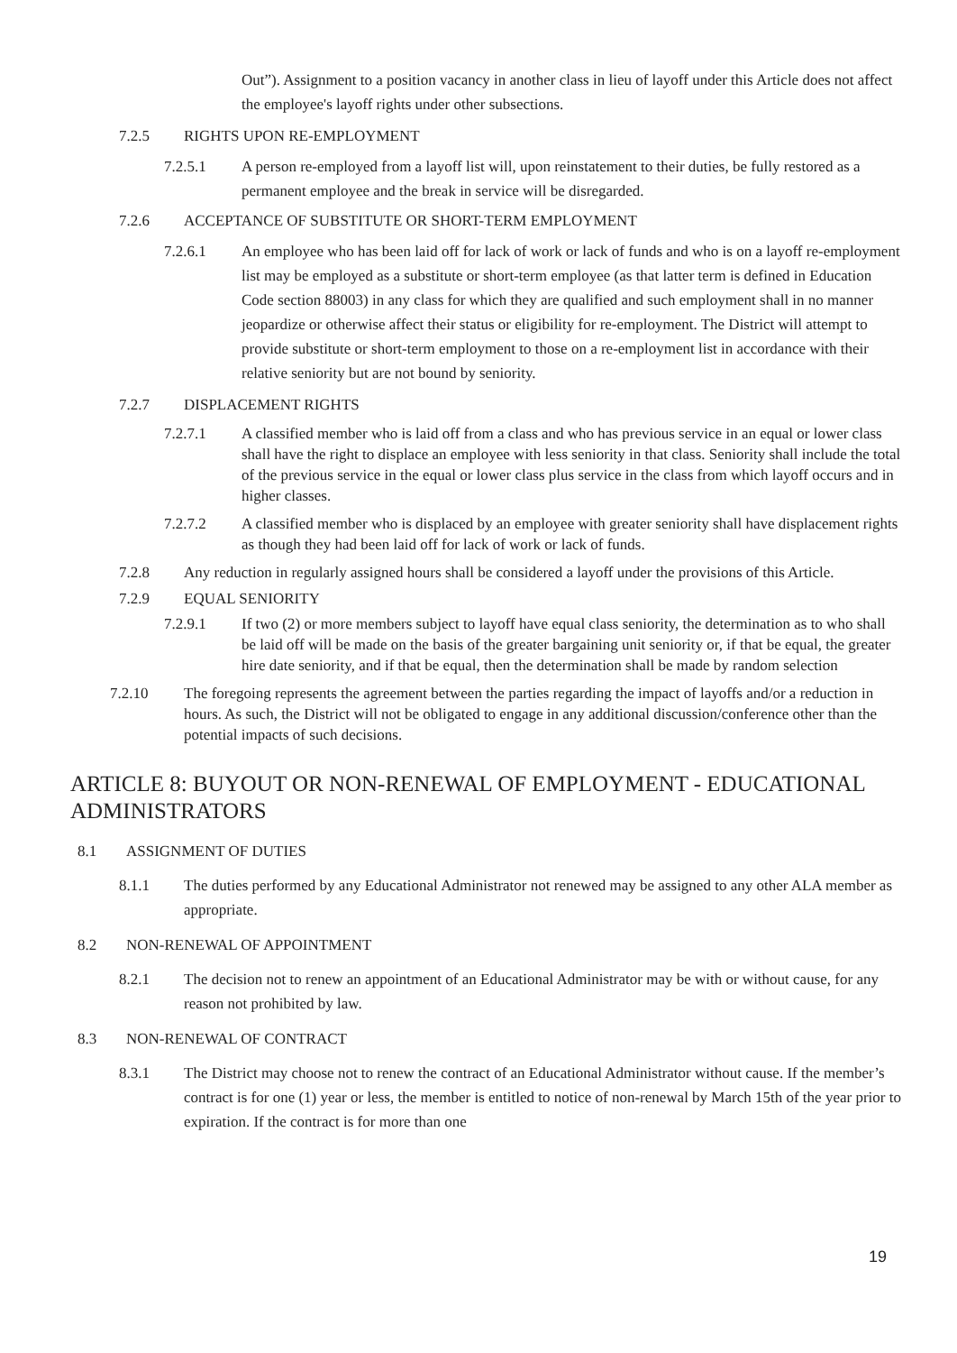Out”). Assignment to a position vacancy in another class in lieu of layoff under this Article does not affect the employee's layoff rights under other subsections.
7.2.5 RIGHTS UPON RE-EMPLOYMENT
7.2.5.1 A person re-employed from a layoff list will, upon reinstatement to their duties, be fully restored as a permanent employee and the break in service will be disregarded.
7.2.6 ACCEPTANCE OF SUBSTITUTE OR SHORT-TERM EMPLOYMENT
7.2.6.1 An employee who has been laid off for lack of work or lack of funds and who is on a layoff re-employment list may be employed as a substitute or short-term employee (as that latter term is defined in Education Code section 88003) in any class for which they are qualified and such employment shall in no manner jeopardize or otherwise affect their status or eligibility for re-employment. The District will attempt to provide substitute or short-term employment to those on a re-employment list in accordance with their relative seniority but are not bound by seniority.
7.2.7 DISPLACEMENT RIGHTS
7.2.7.1 A classified member who is laid off from a class and who has previous service in an equal or lower class shall have the right to displace an employee with less seniority in that class. Seniority shall include the total of the previous service in the equal or lower class plus service in the class from which layoff occurs and in higher classes.
7.2.7.2 A classified member who is displaced by an employee with greater seniority shall have displacement rights as though they had been laid off for lack of work or lack of funds.
7.2.8 Any reduction in regularly assigned hours shall be considered a layoff under the provisions of this Article.
7.2.9 EQUAL SENIORITY
7.2.9.1 If two (2) or more members subject to layoff have equal class seniority, the determination as to who shall be laid off will be made on the basis of the greater bargaining unit seniority or, if that be equal, the greater hire date seniority, and if that be equal, then the determination shall be made by random selection
7.2.10 The foregoing represents the agreement between the parties regarding the impact of layoffs and/or a reduction in hours. As such, the District will not be obligated to engage in any additional discussion/conference other than the potential impacts of such decisions.
ARTICLE 8: BUYOUT OR NON-RENEWAL OF EMPLOYMENT - EDUCATIONAL ADMINISTRATORS
8.1 ASSIGNMENT OF DUTIES
8.1.1 The duties performed by any Educational Administrator not renewed may be assigned to any other ALA member as appropriate.
8.2 NON-RENEWAL OF APPOINTMENT
8.2.1 The decision not to renew an appointment of an Educational Administrator may be with or without cause, for any reason not prohibited by law.
8.3 NON-RENEWAL OF CONTRACT
8.3.1 The District may choose not to renew the contract of an Educational Administrator without cause. If the member’s contract is for one (1) year or less, the member is entitled to notice of non-renewal by March 15th of the year prior to expiration. If the contract is for more than one
19